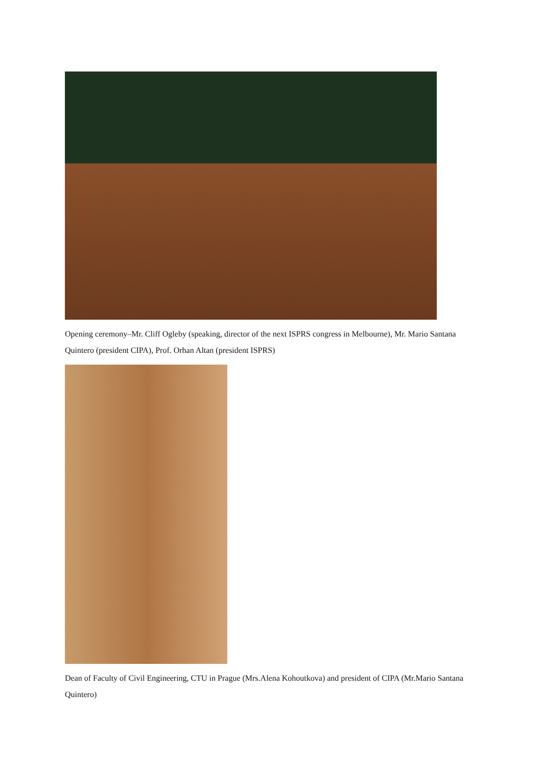Opening ceremony–Mr. Cliff Ogleby (speaking, director of the next ISPRS congress in Melbourne), Mr. Mario Santana Quintero (president CIPA), Prof. Orhan Altan (president ISPRS)
Dean of Faculty of Civil Engineering, CTU in Prague (Mrs.Alena Kohoutkova) and president of CIPA (Mr.Mario Santana Quintero)